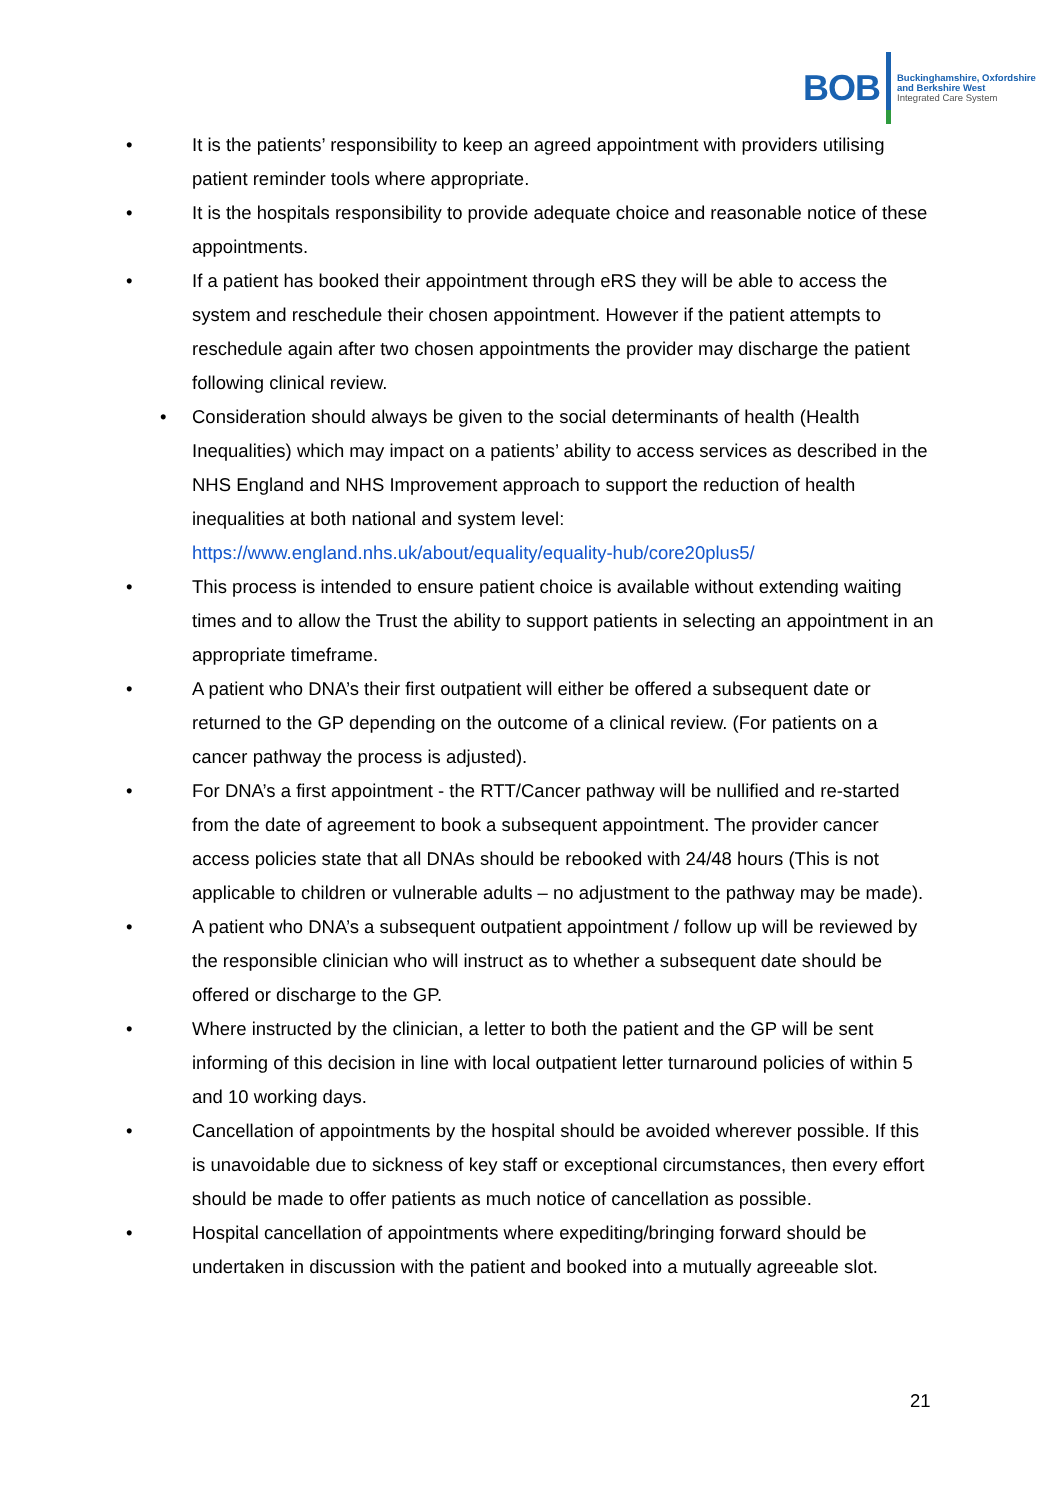BOB
Buckinghamshire, Oxfordshire
and Berkshire West
Integrated Care System
• It is the patients’ responsibility to keep an agreed appointment with providers utilising patient reminder tools where appropriate.
• It is the hospitals responsibility to provide adequate choice and reasonable notice of these appointments.
• If a patient has booked their appointment through eRS they will be able to access the system and reschedule their chosen appointment. However if the patient attempts to reschedule again after two chosen appointments the provider may discharge the patient following clinical review.
• Consideration should always be given to the social determinants of health (Health Inequalities) which may impact on a patients’ ability to access services as described in the NHS England and NHS Improvement approach to support the reduction of health inequalities at both national and system level: https://www.england.nhs.uk/about/equality/equality-hub/core20plus5/
• This process is intended to ensure patient choice is available without extending waiting times and to allow the Trust the ability to support patients in selecting an appointment in an appropriate timeframe.
• A patient who DNA’s their first outpatient will either be offered a subsequent date or returned to the GP depending on the outcome of a clinical review. (For patients on a cancer pathway the process is adjusted).
• For DNA’s a first appointment - the RTT/Cancer pathway will be nullified and re-started from the date of agreement to book a subsequent appointment. The provider cancer access policies state that all DNAs should be rebooked with 24/48 hours (This is not applicable to children or vulnerable adults – no adjustment to the pathway may be made).
• A patient who DNA’s a subsequent outpatient appointment / follow up will be reviewed by the responsible clinician who will instruct as to whether a subsequent date should be offered or discharge to the GP.
• Where instructed by the clinician, a letter to both the patient and the GP will be sent informing of this decision in line with local outpatient letter turnaround policies of within 5 and 10 working days.
• Cancellation of appointments by the hospital should be avoided wherever possible. If this is unavoidable due to sickness of key staff or exceptional circumstances, then every effort should be made to offer patients as much notice of cancellation as possible.
• Hospital cancellation of appointments where expediting/bringing forward should be undertaken in discussion with the patient and booked into a mutually agreeable slot.
21